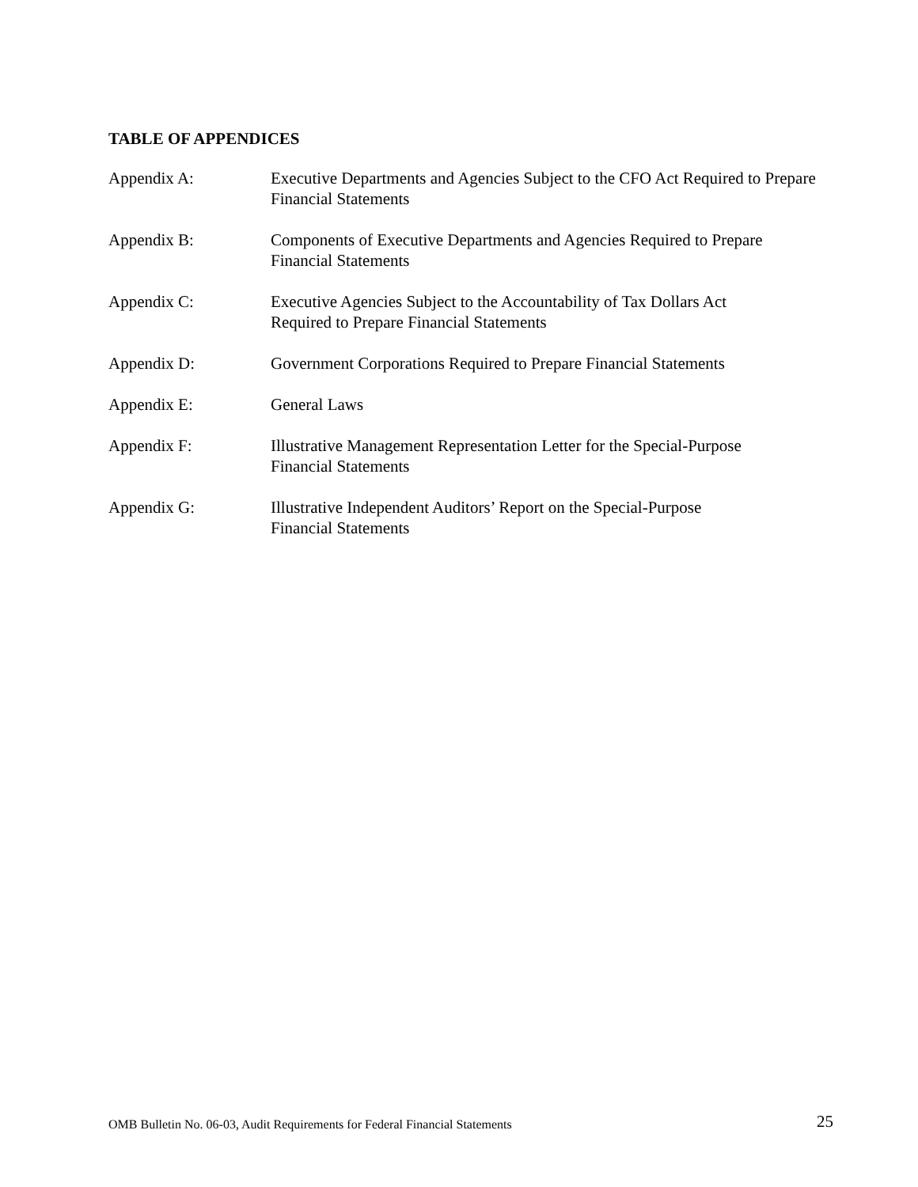TABLE OF APPENDICES
Appendix A: Executive Departments and Agencies Subject to the CFO Act Required to Prepare Financial Statements
Appendix B: Components of Executive Departments and Agencies Required to Prepare Financial Statements
Appendix C: Executive Agencies Subject to the Accountability of Tax Dollars Act
Required to Prepare Financial Statements
Appendix D: Government Corporations Required to Prepare Financial Statements
Appendix E: General Laws
Appendix F: Illustrative Management Representation Letter for the Special-Purpose
Financial Statements
Appendix G: Illustrative Independent Auditors’ Report on the Special-Purpose
Financial Statements
OMB Bulletin No. 06-03, Audit Requirements for Federal Financial Statements 25